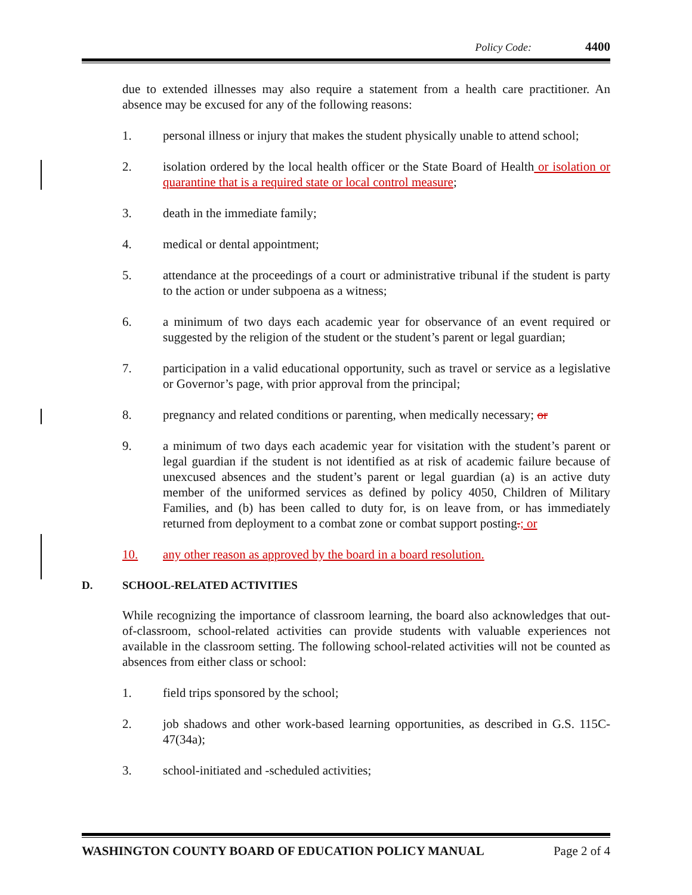Policy Code: 4400
due to extended illnesses may also require a statement from a health care practitioner. An absence may be excused for any of the following reasons:
1. personal illness or injury that makes the student physically unable to attend school;
2. isolation ordered by the local health officer or the State Board of Health or isolation or quarantine that is a required state or local control measure;
3. death in the immediate family;
4. medical or dental appointment;
5. attendance at the proceedings of a court or administrative tribunal if the student is party to the action or under subpoena as a witness;
6. a minimum of two days each academic year for observance of an event required or suggested by the religion of the student or the student’s parent or legal guardian;
7. participation in a valid educational opportunity, such as travel or service as a legislative or Governor’s page, with prior approval from the principal;
8. pregnancy and related conditions or parenting, when medically necessary; or
9. a minimum of two days each academic year for visitation with the student’s parent or legal guardian if the student is not identified as at risk of academic failure because of unexcused absences and the student’s parent or legal guardian (a) is an active duty member of the uniformed services as defined by policy 4050, Children of Military Families, and (b) has been called to duty for, is on leave from, or has immediately returned from deployment to a combat zone or combat support posting.; or
10. any other reason as approved by the board in a board resolution.
D. SCHOOL-RELATED ACTIVITIES
While recognizing the importance of classroom learning, the board also acknowledges that out-of-classroom, school-related activities can provide students with valuable experiences not available in the classroom setting. The following school-related activities will not be counted as absences from either class or school:
1. field trips sponsored by the school;
2. job shadows and other work-based learning opportunities, as described in G.S. 115C-47(34a);
3. school-initiated and -scheduled activities;
WASHINGTON COUNTY BOARD OF EDUCATION POLICY MANUAL Page 2 of 4